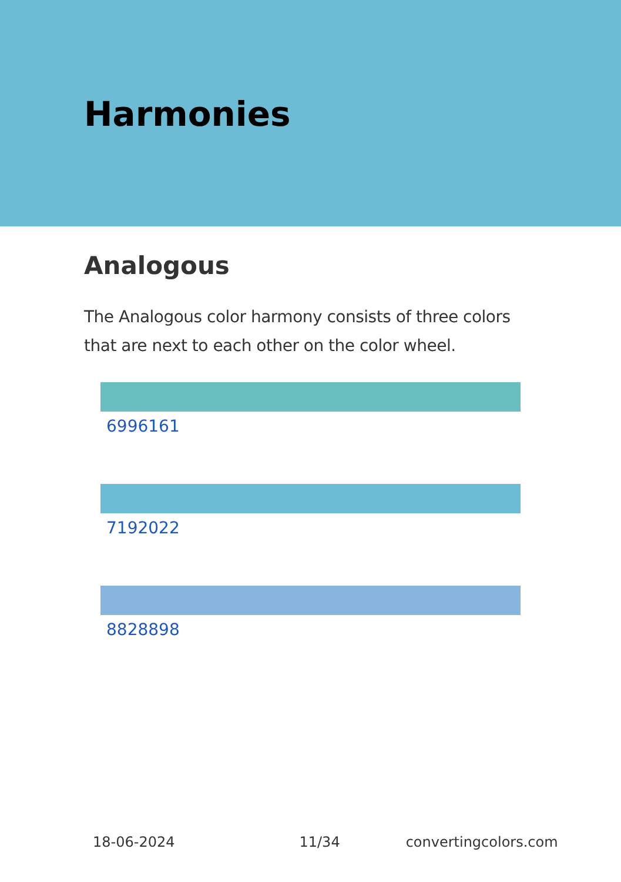Harmonies
Analogous
The Analogous color harmony consists of three colors that are next to each other on the color wheel.
6996161
7192022
8828898
18-06-2024 11/34 convertingcolors.com